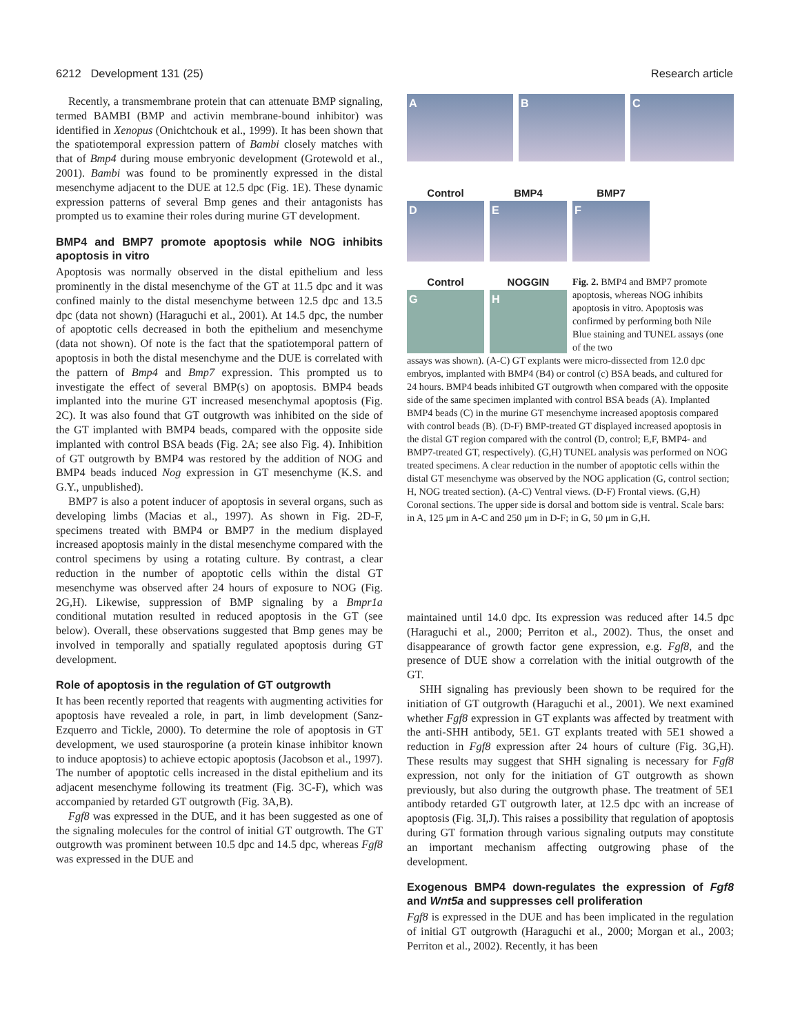6212 Development 131 (25) Research article
Recently, a transmembrane protein that can attenuate BMP signaling, termed BAMBI (BMP and activin membrane-bound inhibitor) was identified in Xenopus (Onichtchouk et al., 1999). It has been shown that the spatiotemporal expression pattern of Bambi closely matches with that of Bmp4 during mouse embryonic development (Grotewold et al., 2001). Bambi was found to be prominently expressed in the distal mesenchyme adjacent to the DUE at 12.5 dpc (Fig. 1E). These dynamic expression patterns of several Bmp genes and their antagonists has prompted us to examine their roles during murine GT development.
BMP4 and BMP7 promote apoptosis while NOG inhibits apoptosis in vitro
Apoptosis was normally observed in the distal epithelium and less prominently in the distal mesenchyme of the GT at 11.5 dpc and it was confined mainly to the distal mesenchyme between 12.5 dpc and 13.5 dpc (data not shown) (Haraguchi et al., 2001). At 14.5 dpc, the number of apoptotic cells decreased in both the epithelium and mesenchyme (data not shown). Of note is the fact that the spatiotemporal pattern of apoptosis in both the distal mesenchyme and the DUE is correlated with the pattern of Bmp4 and Bmp7 expression. This prompted us to investigate the effect of several BMP(s) on apoptosis. BMP4 beads implanted into the murine GT increased mesenchymal apoptosis (Fig. 2C). It was also found that GT outgrowth was inhibited on the side of the GT implanted with BMP4 beads, compared with the opposite side implanted with control BSA beads (Fig. 2A; see also Fig. 4). Inhibition of GT outgrowth by BMP4 was restored by the addition of NOG and BMP4 beads induced Nog expression in GT mesenchyme (K.S. and G.Y., unpublished).
BMP7 is also a potent inducer of apoptosis in several organs, such as developing limbs (Macias et al., 1997). As shown in Fig. 2D-F, specimens treated with BMP4 or BMP7 in the medium displayed increased apoptosis mainly in the distal mesenchyme compared with the control specimens by using a rotating culture. By contrast, a clear reduction in the number of apoptotic cells within the distal GT mesenchyme was observed after 24 hours of exposure to NOG (Fig. 2G,H). Likewise, suppression of BMP signaling by a Bmpr1a conditional mutation resulted in reduced apoptosis in the GT (see below). Overall, these observations suggested that Bmp genes may be involved in temporally and spatially regulated apoptosis during GT development.
Role of apoptosis in the regulation of GT outgrowth
It has been recently reported that reagents with augmenting activities for apoptosis have revealed a role, in part, in limb development (Sanz-Ezquerro and Tickle, 2000). To determine the role of apoptosis in GT development, we used staurosporine (a protein kinase inhibitor known to induce apoptosis) to achieve ectopic apoptosis (Jacobson et al., 1997). The number of apoptotic cells increased in the distal epithelium and its adjacent mesenchyme following its treatment (Fig. 3C-F), which was accompanied by retarded GT outgrowth (Fig. 3A,B).
Fgf8 was expressed in the DUE, and it has been suggested as one of the signaling molecules for the control of initial GT outgrowth. The GT outgrowth was prominent between 10.5 dpc and 14.5 dpc, whereas Fgf8 was expressed in the DUE and
A B C
Control
D
BMP4
E
BMP7
F
Control
G
NOGGIN
H
Fig. 2. BMP4 and BMP7 promote apoptosis, whereas NOG inhibits apoptosis in vitro. Apoptosis was confirmed by performing both Nile Blue staining and TUNEL assays (one of the two
assays was shown). (A-C) GT explants were micro-dissected from 12.0 dpc embryos, implanted with BMP4 (B4) or control (c) BSA beads, and cultured for 24 hours. BMP4 beads inhibited GT outgrowth when compared with the opposite side of the same specimen implanted with control BSA beads (A). Implanted BMP4 beads (C) in the murine GT mesenchyme increased apoptosis compared with control beads (B). (D-F) BMP-treated GT displayed increased apoptosis in the distal GT region compared with the control (D, control; E,F, BMP4- and BMP7-treated GT, respectively). (G,H) TUNEL analysis was performed on NOG treated specimens. A clear reduction in the number of apoptotic cells within the distal GT mesenchyme was observed by the NOG application (G, control section; H, NOG treated section). (A-C) Ventral views. (D-F) Frontal views. (G,H) Coronal sections. The upper side is dorsal and bottom side is ventral. Scale bars: in A, 125 μm in A-C and 250 μm in D-F; in G, 50 μm in G,H.
maintained until 14.0 dpc. Its expression was reduced after 14.5 dpc (Haraguchi et al., 2000; Perriton et al., 2002). Thus, the onset and disappearance of growth factor gene expression, e.g. Fgf8, and the presence of DUE show a correlation with the initial outgrowth of the GT.
SHH signaling has previously been shown to be required for the initiation of GT outgrowth (Haraguchi et al., 2001). We next examined whether Fgf8 expression in GT explants was affected by treatment with the anti-SHH antibody, 5E1. GT explants treated with 5E1 showed a reduction in Fgf8 expression after 24 hours of culture (Fig. 3G,H). These results may suggest that SHH signaling is necessary for Fgf8 expression, not only for the initiation of GT outgrowth as shown previously, but also during the outgrowth phase. The treatment of 5E1 antibody retarded GT outgrowth later, at 12.5 dpc with an increase of apoptosis (Fig. 3I,J). This raises a possibility that regulation of apoptosis during GT formation through various signaling outputs may constitute an important mechanism affecting outgrowing phase of the development.
Exogenous BMP4 down-regulates the expression of Fgf8 and Wnt5a and suppresses cell proliferation
Fgf8 is expressed in the DUE and has been implicated in the regulation of initial GT outgrowth (Haraguchi et al., 2000; Morgan et al., 2003; Perriton et al., 2002). Recently, it has been